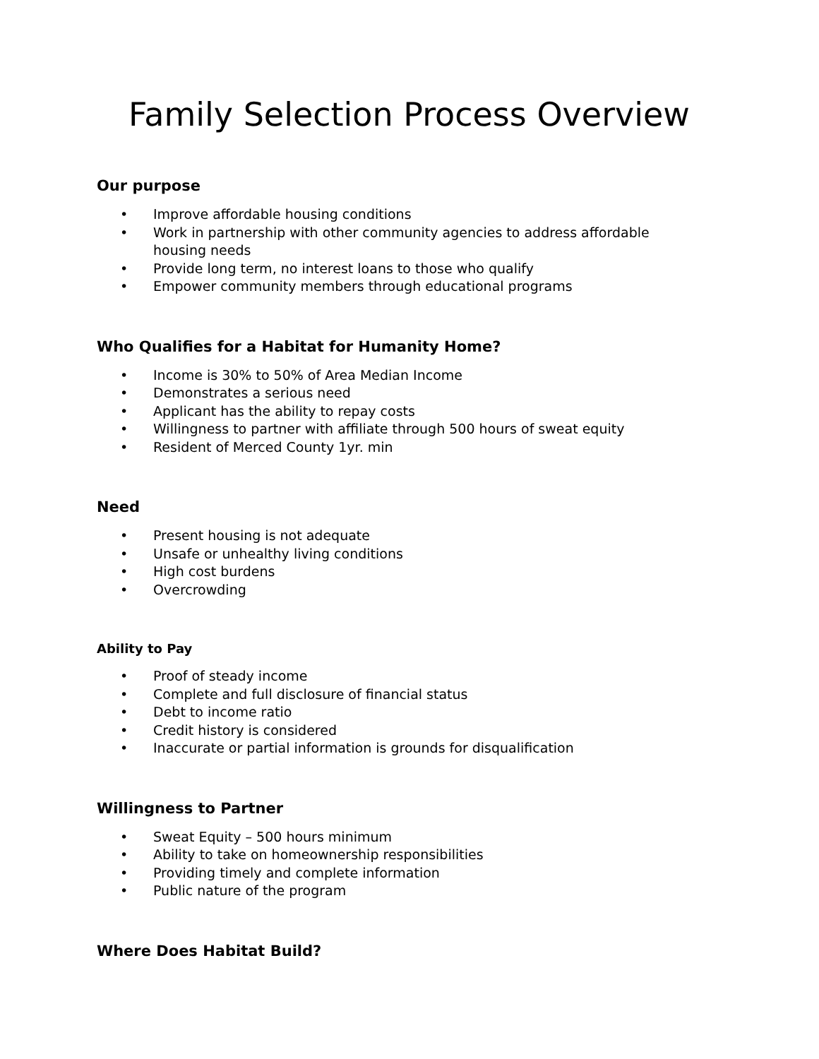Family Selection Process Overview
Our purpose
• Improve affordable housing conditions
• Work in partnership with other community agencies to address affordable housing needs
• Provide long term, no interest loans to those who qualify
• Empower community members through educational programs
Who Qualifies for a Habitat for Humanity Home?
• Income is 30% to 50% of Area Median Income
• Demonstrates a serious need
• Applicant has the ability to repay costs
• Willingness to partner with affiliate through 500 hours of sweat equity
• Resident of Merced County 1yr. min
Need
• Present housing is not adequate
• Unsafe or unhealthy living conditions
• High cost burdens
• Overcrowding
Ability to Pay
• Proof of steady income
• Complete and full disclosure of financial status
• Debt to income ratio
• Credit history is considered
• Inaccurate or partial information is grounds for disqualification
Willingness to Partner
• Sweat Equity – 500 hours minimum
• Ability to take on homeownership responsibilities
• Providing timely and complete information
• Public nature of the program
Where Does Habitat Build?